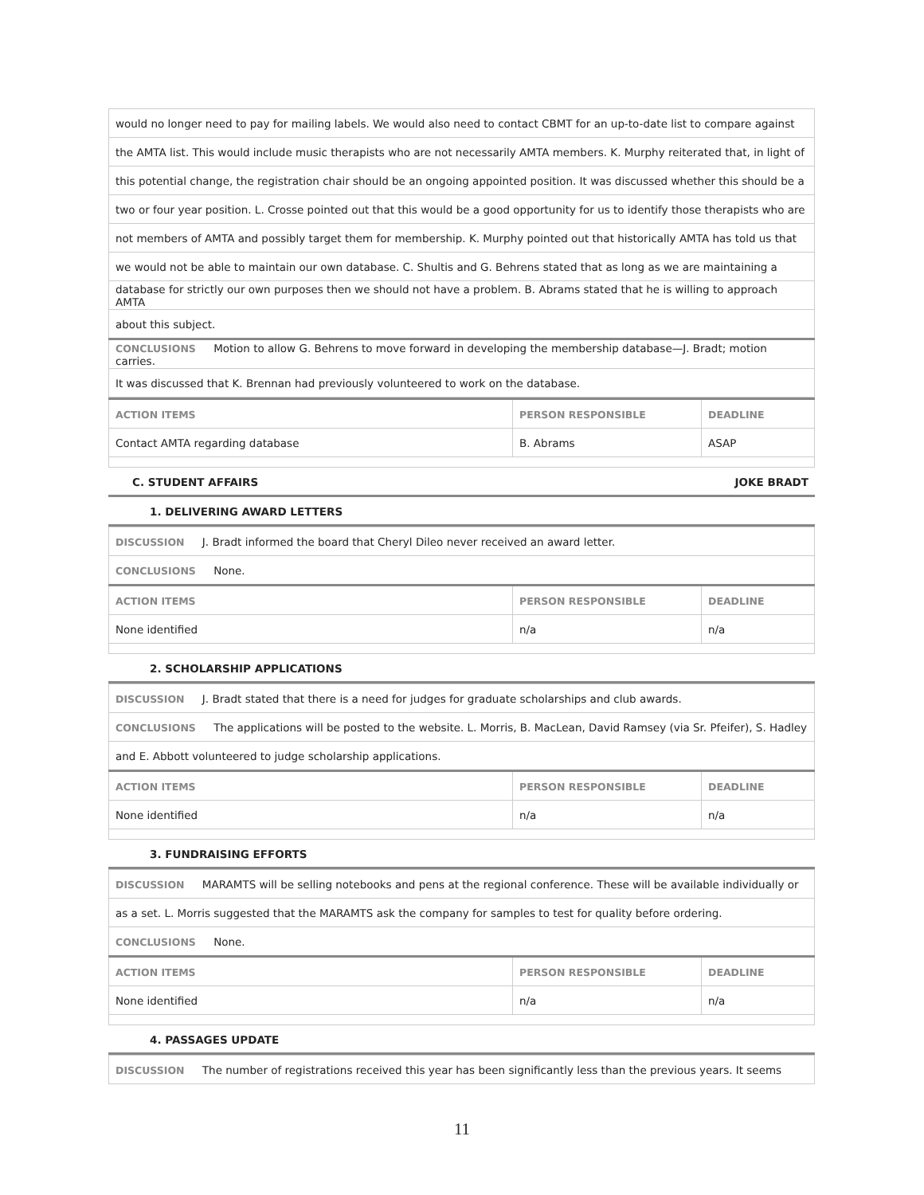| would no longer need to pay for mailing labels. We would also need to contact CBMT for an up-to-date list to compare against |
| the AMTA list. This would include music therapists who are not necessarily AMTA members. K. Murphy reiterated that, in light of |
| this potential change, the registration chair should be an ongoing appointed position. It was discussed whether this should be a |
| two or four year position. L. Crosse pointed out that this would be a good opportunity for us to identify those therapists who are |
| not members of AMTA and possibly target them for membership. K. Murphy pointed out that historically AMTA has told us that |
| we would not be able to maintain our own database. C. Shultis and G. Behrens stated that as long as we are maintaining a |
| database for strictly our own purposes then we should not have a problem. B. Abrams stated that he is willing to approach AMTA |
| about this subject. |
| CONCLUSIONS Motion to allow G. Behrens to move forward in developing the membership database—J. Bradt; motion carries. |
| It was discussed that K. Brennan had previously volunteered to work on the database. |
| ACTION ITEMS | PERSON RESPONSIBLE | DEADLINE |
| --- | --- | --- |
| Contact AMTA regarding database | B. Abrams | ASAP |
C. STUDENT AFFAIRS JOKE BRADT
1. DELIVERING AWARD LETTERS
| DISCUSSION J. Bradt informed the board that Cheryl Dileo never received an award letter. | | |
| CONCLUSIONS None. | | |
| ACTION ITEMS | PERSON RESPONSIBLE | DEADLINE |
| None identified | n/a | n/a |
2. SCHOLARSHIP APPLICATIONS
| DISCUSSION J. Bradt stated that there is a need for judges for graduate scholarships and club awards. | | |
| CONCLUSIONS The applications will be posted to the website. L. Morris, B. MacLean, David Ramsey (via Sr. Pfeifer), S. Hadley | | |
| and E. Abbott volunteered to judge scholarship applications. | | |
| ACTION ITEMS | PERSON RESPONSIBLE | DEADLINE |
| None identified | n/a | n/a |
3. FUNDRAISING EFFORTS
| DISCUSSION MARAMTS will be selling notebooks and pens at the regional conference. These will be available individually or | | |
| as a set. L. Morris suggested that the MARAMTS ask the company for samples to test for quality before ordering. | | |
| CONCLUSIONS None. | | |
| ACTION ITEMS | PERSON RESPONSIBLE | DEADLINE |
| None identified | n/a | n/a |
4. PASSAGES UPDATE
| DISCUSSION The number of registrations received this year has been significantly less than the previous years. It seems |
11